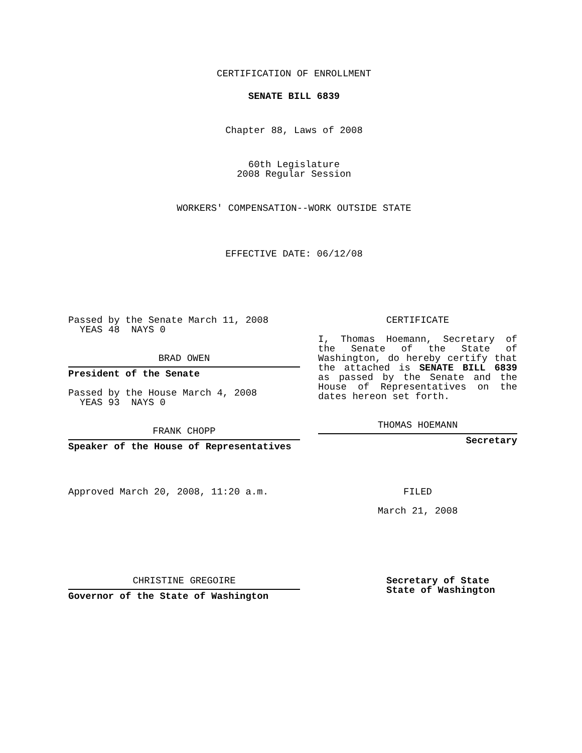CERTIFICATION OF ENROLLMENT
SENATE BILL 6839
Chapter 88, Laws of 2008
60th Legislature
2008 Regular Session
WORKERS' COMPENSATION--WORK OUTSIDE STATE
EFFECTIVE DATE: 06/12/08
Passed by the Senate March 11, 2008
YEAS 48 NAYS 0
BRAD OWEN
President of the Senate
Passed by the House March 4, 2008
YEAS 93 NAYS 0
FRANK CHOPP
Speaker of the House of Representatives
Approved March 20, 2008, 11:20 a.m.
CERTIFICATE
I, Thomas Hoemann, Secretary of the Senate of the State of Washington, do hereby certify that the attached is SENATE BILL 6839 as passed by the Senate and the House of Representatives on the dates hereon set forth.
THOMAS HOEMANN
Secretary
FILED
March 21, 2008
CHRISTINE GREGOIRE
Governor of the State of Washington
Secretary of State
State of Washington